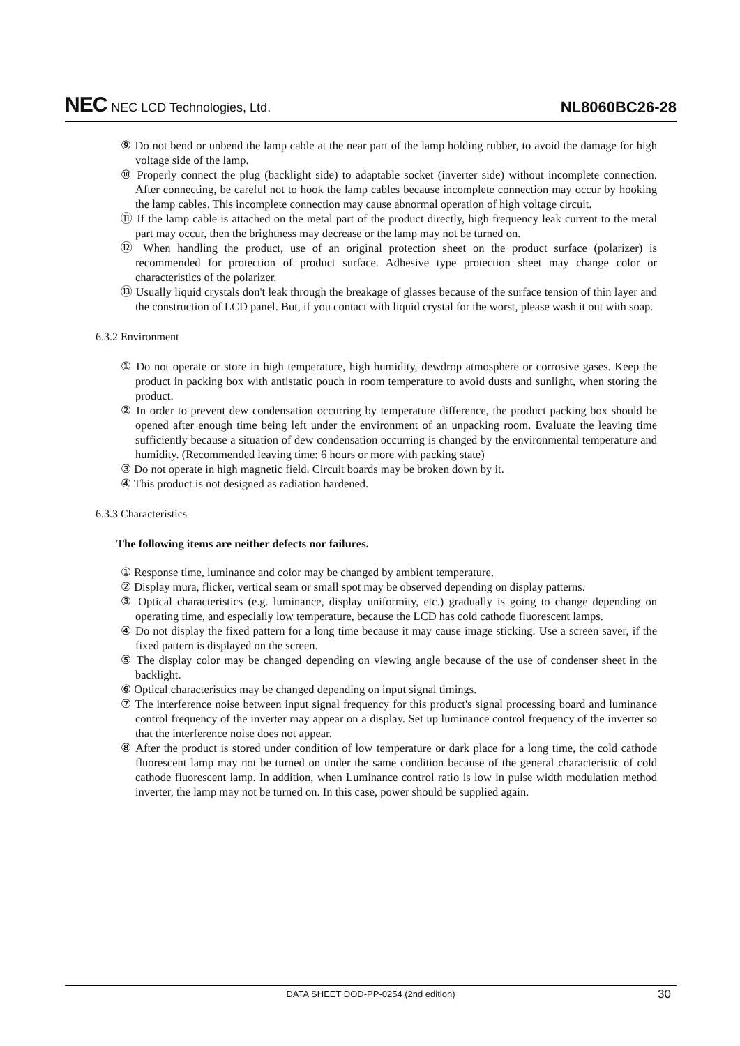NEC NEC LCD Technologies, Ltd.
NL8060BC26-28
⑨ Do not bend or unbend the lamp cable at the near part of the lamp holding rubber, to avoid the damage for high voltage side of the lamp.
⑩ Properly connect the plug (backlight side) to adaptable socket (inverter side) without incomplete connection. After connecting, be careful not to hook the lamp cables because incomplete connection may occur by hooking the lamp cables. This incomplete connection may cause abnormal operation of high voltage circuit.
⑪ If the lamp cable is attached on the metal part of the product directly, high frequency leak current to the metal part may occur, then the brightness may decrease or the lamp may not be turned on.
⑫ When handling the product, use of an original protection sheet on the product surface (polarizer) is recommended for protection of product surface. Adhesive type protection sheet may change color or characteristics of the polarizer.
⑬ Usually liquid crystals don't leak through the breakage of glasses because of the surface tension of thin layer and the construction of LCD panel. But, if you contact with liquid crystal for the worst, please wash it out with soap.
6.3.2 Environment
① Do not operate or store in high temperature, high humidity, dewdrop atmosphere or corrosive gases. Keep the product in packing box with antistatic pouch in room temperature to avoid dusts and sunlight, when storing the product.
② In order to prevent dew condensation occurring by temperature difference, the product packing box should be opened after enough time being left under the environment of an unpacking room. Evaluate the leaving time sufficiently because a situation of dew condensation occurring is changed by the environmental temperature and humidity. (Recommended leaving time: 6 hours or more with packing state)
③ Do not operate in high magnetic field. Circuit boards may be broken down by it.
④ This product is not designed as radiation hardened.
6.3.3 Characteristics
The following items are neither defects nor failures.
① Response time, luminance and color may be changed by ambient temperature.
② Display mura, flicker, vertical seam or small spot may be observed depending on display patterns.
③ Optical characteristics (e.g. luminance, display uniformity, etc.) gradually is going to change depending on operating time, and especially low temperature, because the LCD has cold cathode fluorescent lamps.
④ Do not display the fixed pattern for a long time because it may cause image sticking. Use a screen saver, if the fixed pattern is displayed on the screen.
⑤ The display color may be changed depending on viewing angle because of the use of condenser sheet in the backlight.
⑥ Optical characteristics may be changed depending on input signal timings.
⑦ The interference noise between input signal frequency for this product's signal processing board and luminance control frequency of the inverter may appear on a display. Set up luminance control frequency of the inverter so that the interference noise does not appear.
⑧ After the product is stored under condition of low temperature or dark place for a long time, the cold cathode fluorescent lamp may not be turned on under the same condition because of the general characteristic of cold cathode fluorescent lamp. In addition, when Luminance control ratio is low in pulse width modulation method inverter, the lamp may not be turned on. In this case, power should be supplied again.
DATA SHEET DOD-PP-0254 (2nd edition) 30